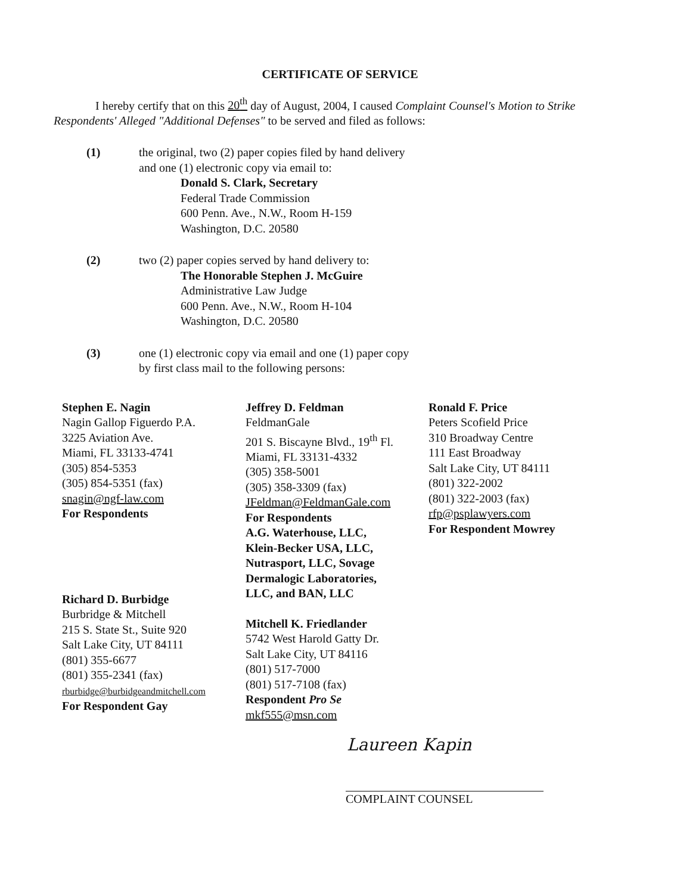CERTIFICATE OF SERVICE
I hereby certify that on this 20<sup>th</sup> day of August, 2004, I caused Complaint Counsel's Motion to Strike Respondents' Alleged "Additional Defenses" to be served and filed as follows:
(1) the original, two (2) paper copies filed by hand delivery
and one (1) electronic copy via email to:
Donald S. Clark, Secretary
Federal Trade Commission
600 Penn. Ave., N.W., Room H-159
Washington, D.C. 20580
(2) two (2) paper copies served by hand delivery to:
The Honorable Stephen J. McGuire
Administrative Law Judge
600 Penn. Ave., N.W., Room H-104
Washington, D.C. 20580
(3) one (1) electronic copy via email and one (1) paper copy
by first class mail to the following persons:
Stephen E. Nagin
Nagin Gallop Figuerdo P.A.
3225 Aviation Ave.
Miami, FL 33133-4741
(305) 854-5353
(305) 854-5351 (fax)
snagin@ngf-law.com
For Respondents
Richard D. Burbidge
Burbridge & Mitchell
215 S. State St., Suite 920
Salt Lake City, UT 84111
(801) 355-6677
(801) 355-2341 (fax)
rburbidge@burbidgeandmitchell.com
For Respondent Gay
Jeffrey D. Feldman
FeldmanGale
201 S. Biscayne Blvd., 19<sup>th</sup> Fl.
Miami, FL 33131-4332
(305) 358-5001
(305) 358-3309 (fax)
JFeldman@FeldmanGale.com
For Respondents
A.G. Waterhouse, LLC,
Klein-Becker USA, LLC,
Nutrasport, LLC, Sovage
Dermalogic Laboratories,
LLC, and BAN, LLC
Mitchell K. Friedlander
5742 West Harold Gatty Dr.
Salt Lake City, UT 84116
(801) 517-7000
(801) 517-7108 (fax)
Respondent Pro Se
mkf555@msn.com
Ronald F. Price
Peters Scofield Price
310 Broadway Centre
111 East Broadway
Salt Lake City, UT 84111
(801) 322-2002
(801) 322-2003 (fax)
rfp@psplawyers.com
For Respondent Mowrey
Laureen Kapin
COMPLAINT COUNSEL